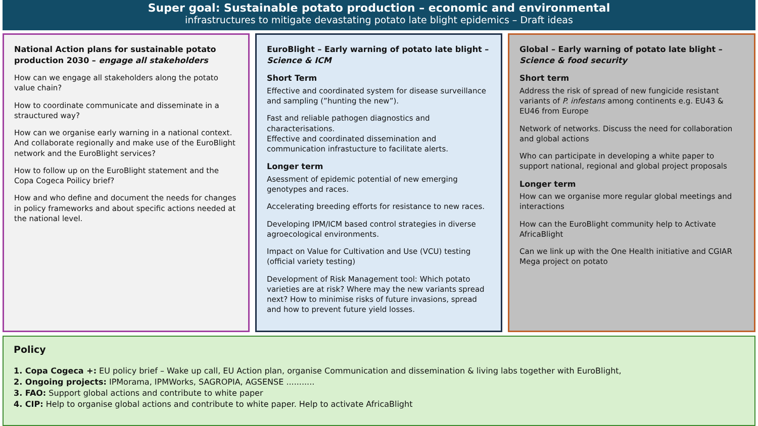Super goal: Sustainable potato production – economic and environmental
infrastructures to mitigate devastating potato late blight epidemics – Draft ideas
National Action plans for sustainable potato production 2030 – engage all stakeholders
How can we engage all stakeholders along the potato value chain?
How to coordinate communicate and disseminate in a strauctured way?
How can we organise early warning in a national context. And collaborate regionally and make use of the EuroBlight network and the EuroBlight services?
How to follow up on the EuroBlight statement and the Copa Cogeca Poilicy brief?
How and who define and document the needs for changes in policy frameworks and about specific actions needed at the national level.
EuroBlight – Early warning of potato late blight – Science & ICM
Short Term
Effective and coordinated system for disease surveillance and sampling (”hunting the new”).
Fast and reliable pathogen diagnostics and characterisations.
Effective and coordinated dissemination and communication infrastucture to facilitate alerts.
Longer term
Asessment of epidemic potential of new emerging genotypes and races.
Accelerating breeding efforts for resistance to new races.
Developing IPM/ICM based control strategies in diverse agroecological environments.
Impact on Value for Cultivation and Use (VCU) testing (official variety testing)
Development of Risk Management tool: Which potato varieties are at risk? Where may the new variants spread next? How to minimise risks of future invasions, spread and how to prevent future yield losses.
Global – Early warning of potato late blight – Science & food security
Short term
Address the risk of spread of new fungicide resistant variants of P. infestans among continents e.g. EU43 & EU46 from Europe
Network of networks. Discuss the need for collaboration and global actions
Who can participate in developing a white paper to support national, regional and global project proposals
Longer term
How can we organise more regular global meetings and interactions
How can the EuroBlight community help to Activate AfricaBlight
Can we link up with the One Health initiative and CGIAR Mega project on potato
Policy
1. Copa Cogeca +: EU policy brief – Wake up call, EU Action plan, organise Communication and dissemination & living labs together with EuroBlight,
2. Ongoing projects: IPMorama, IPMWorks, SAGROPIA, AGSENSE ...........
3. FAO: Support global actions and contribute to white paper
4. CIP: Help to organise global actions and contribute to white paper. Help to activate AfricaBlight